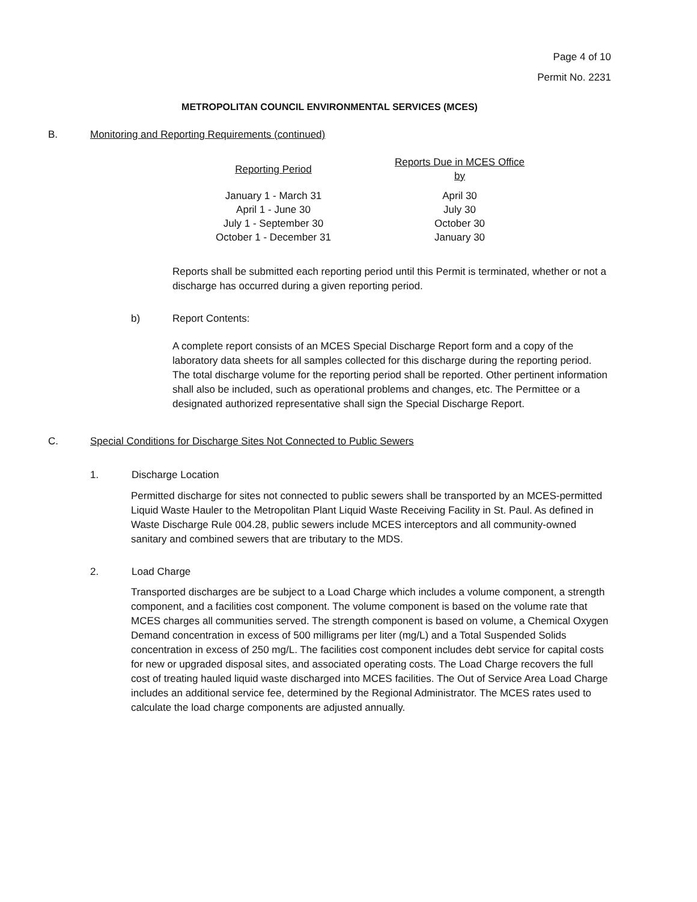Page 4 of 10
Permit No. 2231
METROPOLITAN COUNCIL ENVIRONMENTAL SERVICES (MCES)
B. Monitoring and Reporting Requirements (continued)
| Reporting Period | Reports Due in MCES Office by |
| --- | --- |
| January 1 - March 31 | April 30 |
| April 1 - June 30 | July 30 |
| July 1 - September 30 | October 30 |
| October 1 - December 31 | January 30 |
Reports shall be submitted each reporting period until this Permit is terminated, whether or not a discharge has occurred during a given reporting period.
b) Report Contents:
A complete report consists of an MCES Special Discharge Report form and a copy of the laboratory data sheets for all samples collected for this discharge during the reporting period. The total discharge volume for the reporting period shall be reported. Other pertinent information shall also be included, such as operational problems and changes, etc. The Permittee or a designated authorized representative shall sign the Special Discharge Report.
C. Special Conditions for Discharge Sites Not Connected to Public Sewers
1. Discharge Location
Permitted discharge for sites not connected to public sewers shall be transported by an MCES-permitted Liquid Waste Hauler to the Metropolitan Plant Liquid Waste Receiving Facility in St. Paul. As defined in Waste Discharge Rule 004.28, public sewers include MCES interceptors and all community-owned sanitary and combined sewers that are tributary to the MDS.
2. Load Charge
Transported discharges are be subject to a Load Charge which includes a volume component, a strength component, and a facilities cost component. The volume component is based on the volume rate that MCES charges all communities served. The strength component is based on volume, a Chemical Oxygen Demand concentration in excess of 500 milligrams per liter (mg/L) and a Total Suspended Solids concentration in excess of 250 mg/L. The facilities cost component includes debt service for capital costs for new or upgraded disposal sites, and associated operating costs. The Load Charge recovers the full cost of treating hauled liquid waste discharged into MCES facilities. The Out of Service Area Load Charge includes an additional service fee, determined by the Regional Administrator. The MCES rates used to calculate the load charge components are adjusted annually.